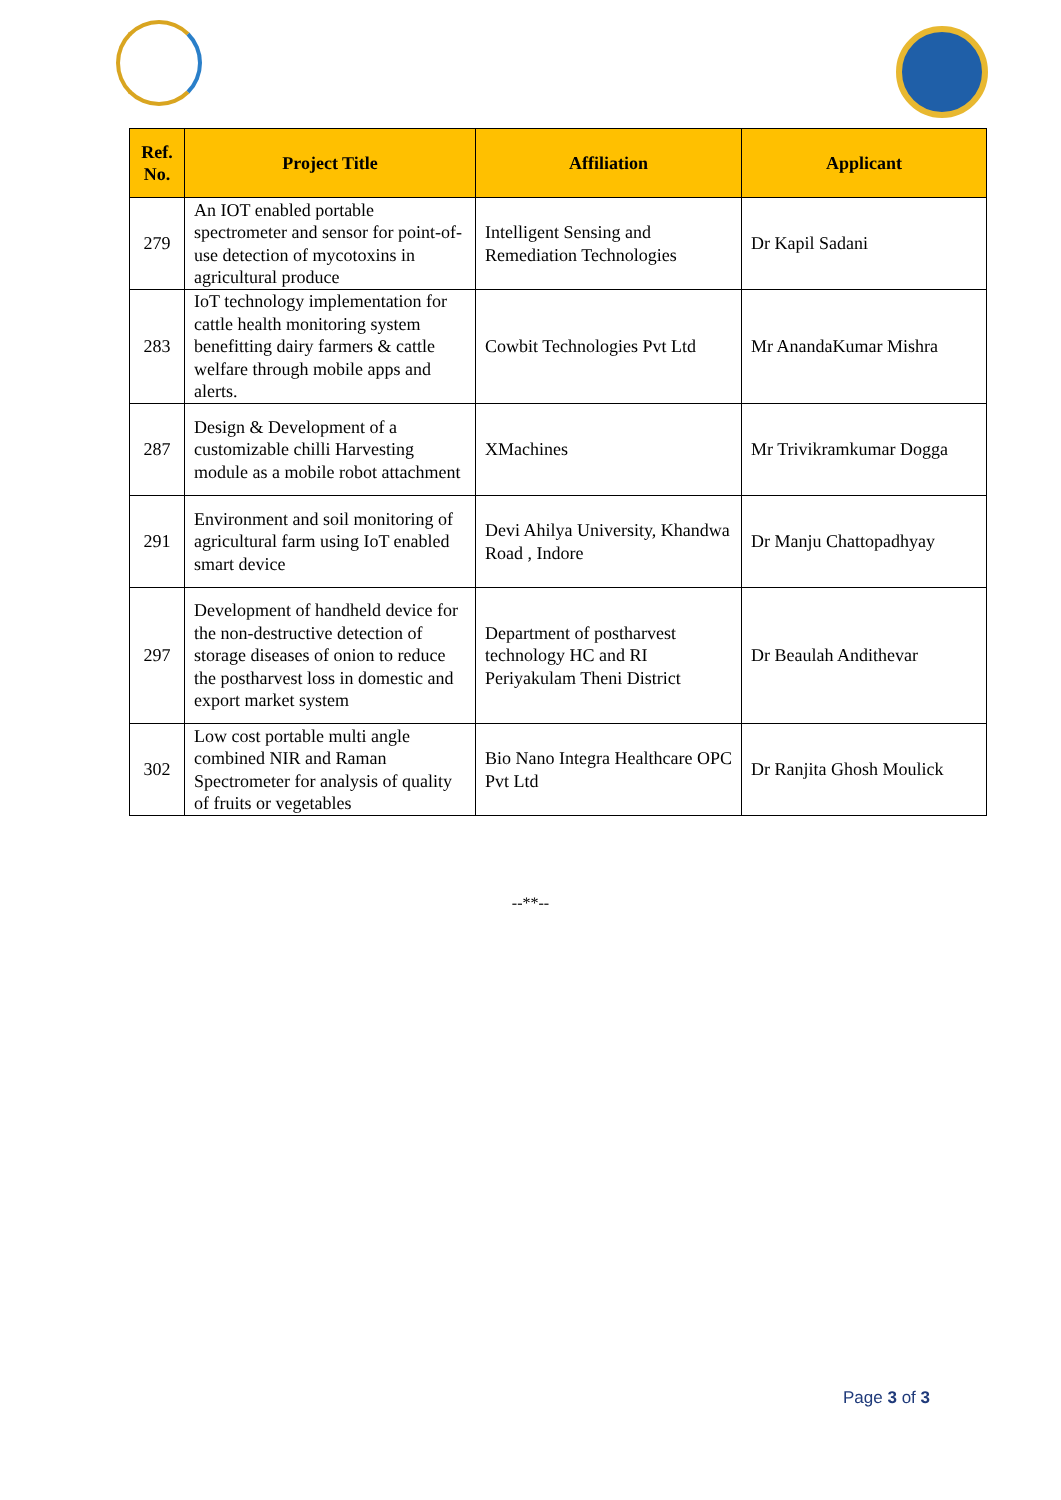| Ref. No. | Project Title | Affiliation | Applicant |
| --- | --- | --- | --- |
| 279 | An IOT enabled portable spectrometer and sensor for point-of-use detection of mycotoxins in agricultural produce | Intelligent Sensing and Remediation Technologies | Dr Kapil Sadani |
| 283 | IoT technology implementation for cattle health monitoring system benefitting dairy farmers & cattle welfare through mobile apps and alerts. | Cowbit Technologies Pvt Ltd | Mr AnandaKumar Mishra |
| 287 | Design & Development of a customizable chilli Harvesting module as a mobile robot attachment | XMachines | Mr Trivikramkumar Dogga |
| 291 | Environment and soil monitoring of agricultural farm using IoT enabled smart device | Devi Ahilya University, Khandwa Road , Indore | Dr Manju Chattopadhyay |
| 297 | Development of handheld device for the non-destructive detection of storage diseases of onion to reduce the postharvest loss in domestic and export market system | Department of postharvest technology HC and RI Periyakulam Theni District | Dr Beaulah Andithevar |
| 302 | Low cost portable multi angle combined NIR and Raman Spectrometer for analysis of quality of fruits or vegetables | Bio Nano Integra Healthcare OPC Pvt Ltd | Dr Ranjita Ghosh Moulick |
--**--
Page 3 of 3